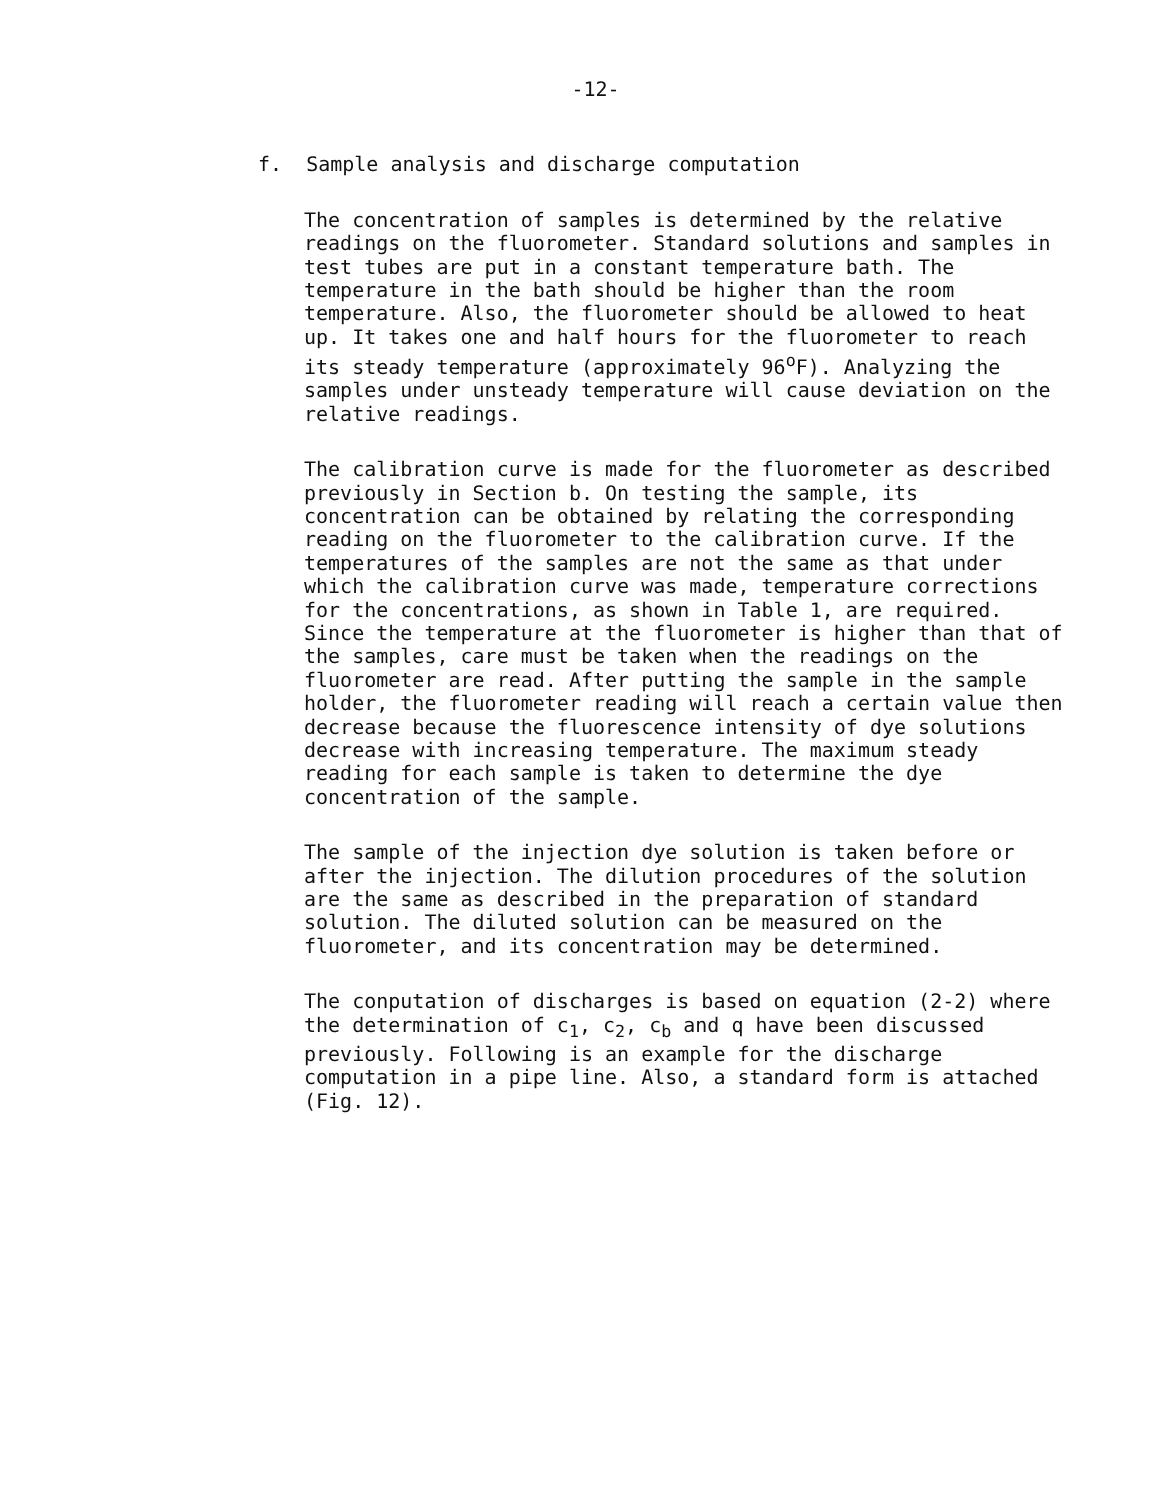-12-
f. Sample analysis and discharge computation
The concentration of samples is determined by the relative readings on the fluorometer. Standard solutions and samples in test tubes are put in a constant temperature bath. The temperature in the bath should be higher than the room temperature. Also, the fluorometer should be allowed to heat up. It takes one and half hours for the fluorometer to reach its steady temperature (approximately 96<sup>o</sup>F). Analyzing the samples under unsteady temperature will cause deviation on the relative readings.
The calibration curve is made for the fluorometer as described previously in Section b. On testing the sample, its concentration can be obtained by relating the corresponding reading on the fluorometer to the calibration curve. If the temperatures of the samples are not the same as that under which the calibration curve was made, temperature corrections for the concentrations, as shown in Table 1, are required. Since the temperature at the fluorometer is higher than that of the samples, care must be taken when the readings on the fluorometer are read. After putting the sample in the sample holder, the fluorometer reading will reach a certain value then decrease because the fluorescence intensity of dye solutions decrease with increasing temperature. The maximum steady reading for each sample is taken to determine the dye concentration of the sample.
The sample of the injection dye solution is taken before or after the injection. The dilution procedures of the solution are the same as described in the preparation of standard solution. The diluted solution can be measured on the fluorometer, and its concentration may be determined.
The conputation of discharges is based on equation (2-2) where the determination of c<sub>1</sub>, c<sub>2</sub>, c<sub>b</sub> and q have been discussed previously. Following is an example for the discharge computation in a pipe line. Also, a standard form is attached (Fig. 12).